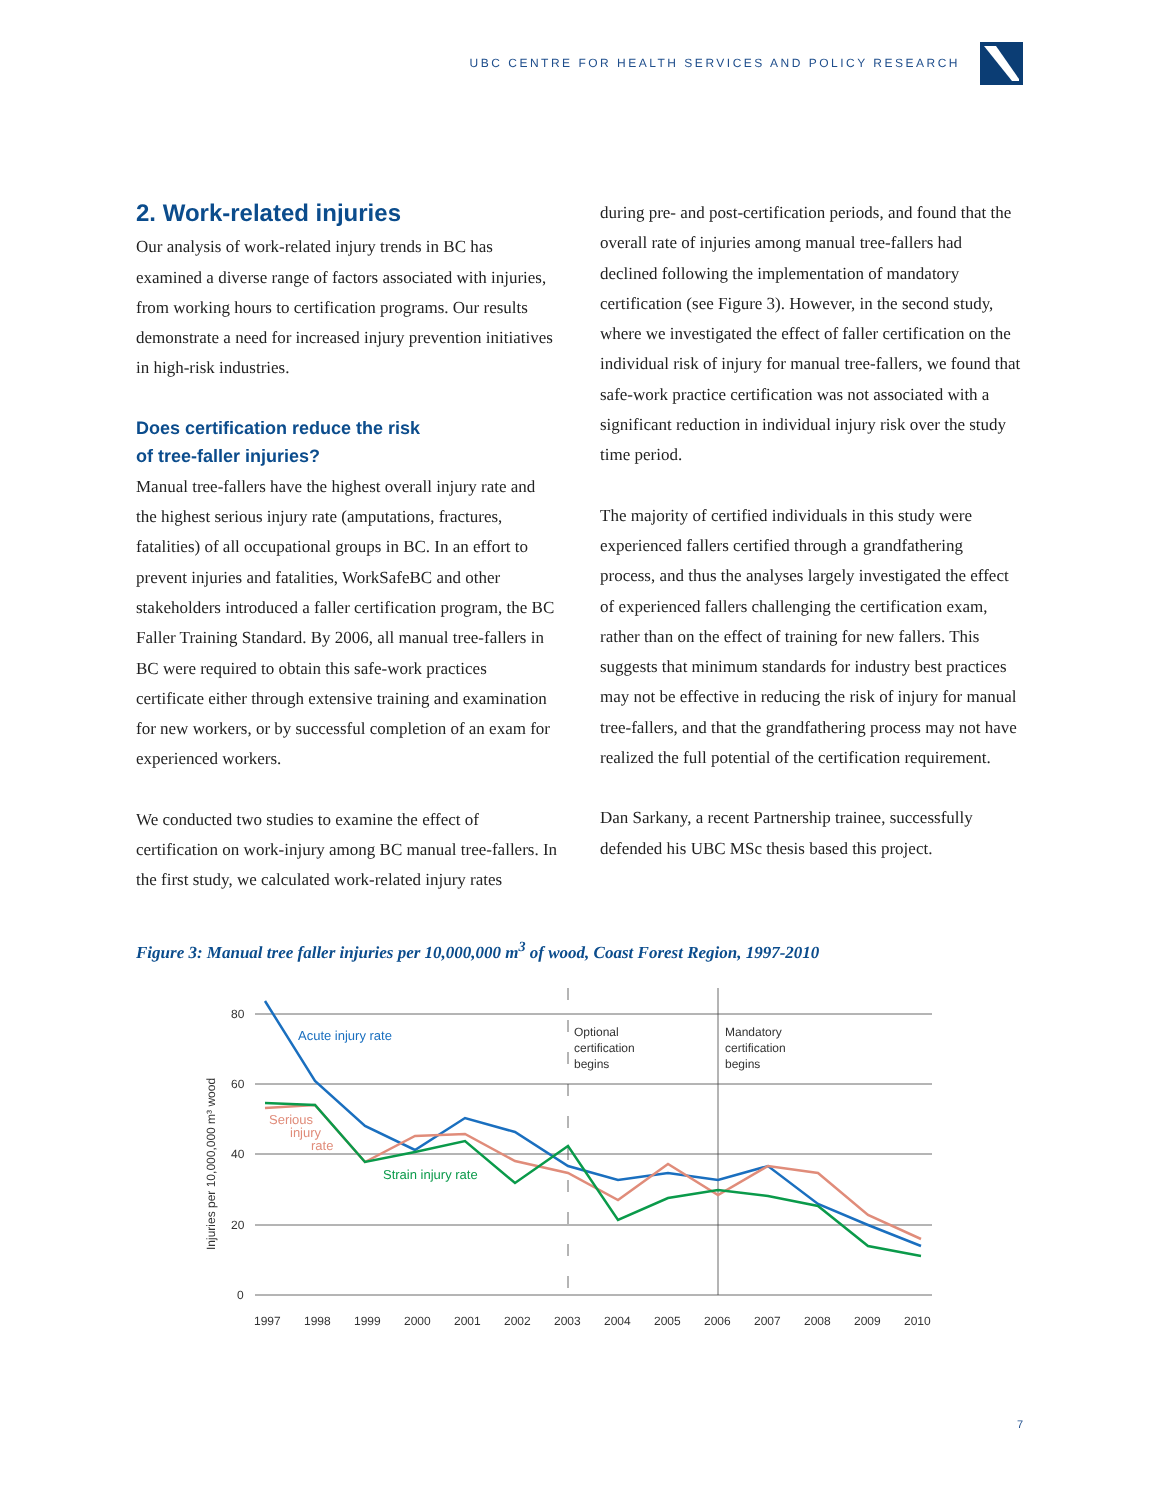UBC CENTRE FOR HEALTH SERVICES AND POLICY RESEARCH
2. Work-related injuries
Our analysis of work-related injury trends in BC has examined a diverse range of factors associated with injuries, from working hours to certification programs. Our results demonstrate a need for increased injury prevention initiatives in high-risk industries.
Does certification reduce the risk
of tree-faller injuries?
Manual tree-fallers have the highest overall injury rate and the highest serious injury rate (amputations, fractures, fatalities) of all occupational groups in BC. In an effort to prevent injuries and fatalities, WorkSafeBC and other stakeholders introduced a faller certification program, the BC Faller Training Standard. By 2006, all manual tree-fallers in BC were required to obtain this safe-work practices certificate either through extensive training and examination for new workers, or by successful completion of an exam for experienced workers.
We conducted two studies to examine the effect of certification on work-injury among BC manual tree-fallers. In the first study, we calculated work-related injury rates
during pre- and post-certification periods, and found that the overall rate of injuries among manual tree-fallers had declined following the implementation of mandatory certification (see Figure 3). However, in the second study, where we investigated the effect of faller certification on the individual risk of injury for manual tree-fallers, we found that safe-work practice certification was not associated with a significant reduction in individual injury risk over the study time period.
The majority of certified individuals in this study were experienced fallers certified through a grandfathering process, and thus the analyses largely investigated the effect of experienced fallers challenging the certification exam, rather than on the effect of training for new fallers. This suggests that minimum standards for industry best practices may not be effective in reducing the risk of injury for manual tree-fallers, and that the grandfathering process may not have realized the full potential of the certification requirement.
Dan Sarkany, a recent Partnership trainee, successfully defended his UBC MSc thesis based this project.
Figure 3: Manual tree faller injuries per 10,000,000 m<sup>3</sup> of wood, Coast Forest Region, 1997-2010
80
60
40
20
0
1997
1998
1999
2000
2001
2002
2003
2004
2005
2006
2007
2008
2009
2010
Optional
certification
begins
Mandatory
certification
begins
Injuries per 10,000,000 m³ wood
Acute injury rate
Serious
injury
rate
Strain injury rate
7